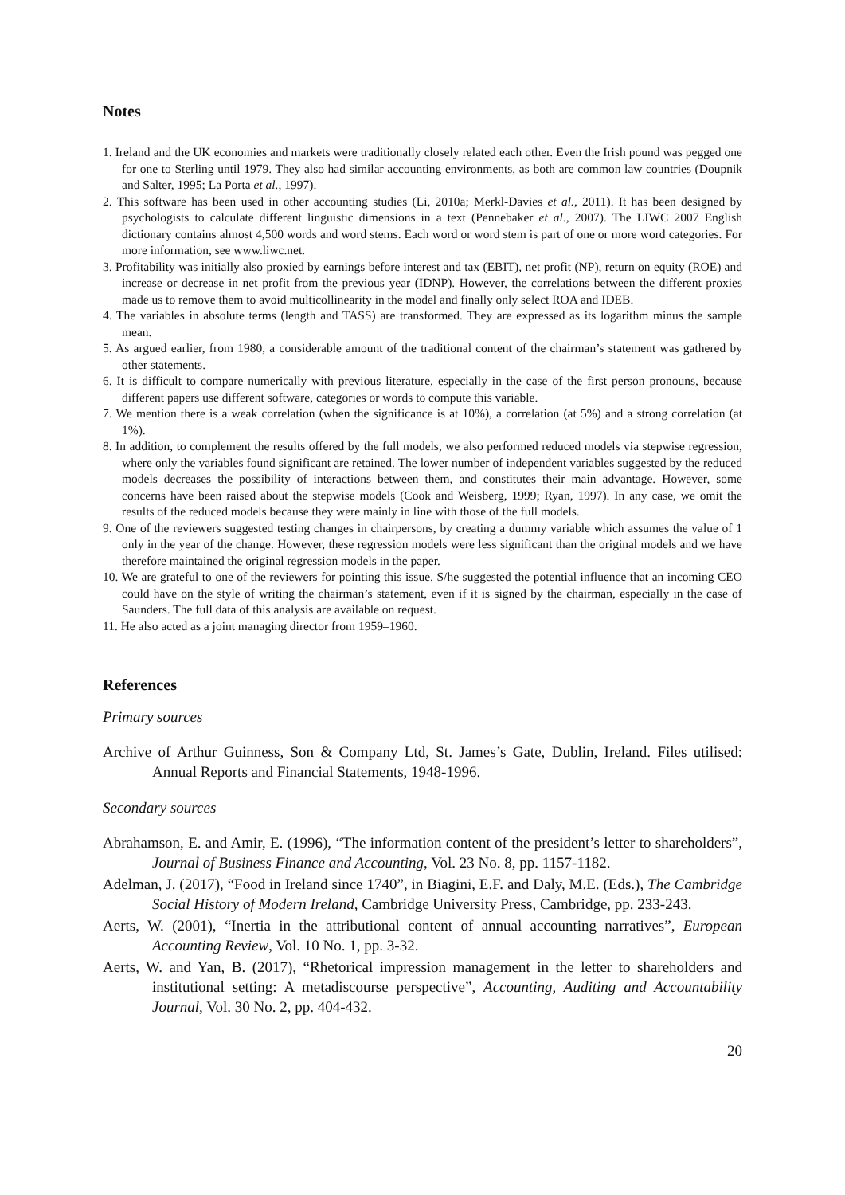Notes
1. Ireland and the UK economies and markets were traditionally closely related each other. Even the Irish pound was pegged one for one to Sterling until 1979. They also had similar accounting environments, as both are common law countries (Doupnik and Salter, 1995; La Porta et al., 1997).
2. This software has been used in other accounting studies (Li, 2010a; Merkl-Davies et al., 2011). It has been designed by psychologists to calculate different linguistic dimensions in a text (Pennebaker et al., 2007). The LIWC 2007 English dictionary contains almost 4,500 words and word stems. Each word or word stem is part of one or more word categories. For more information, see www.liwc.net.
3. Profitability was initially also proxied by earnings before interest and tax (EBIT), net profit (NP), return on equity (ROE) and increase or decrease in net profit from the previous year (IDNP). However, the correlations between the different proxies made us to remove them to avoid multicollinearity in the model and finally only select ROA and IDEB.
4. The variables in absolute terms (length and TASS) are transformed. They are expressed as its logarithm minus the sample mean.
5. As argued earlier, from 1980, a considerable amount of the traditional content of the chairman’s statement was gathered by other statements.
6. It is difficult to compare numerically with previous literature, especially in the case of the first person pronouns, because different papers use different software, categories or words to compute this variable.
7. We mention there is a weak correlation (when the significance is at 10%), a correlation (at 5%) and a strong correlation (at 1%).
8. In addition, to complement the results offered by the full models, we also performed reduced models via stepwise regression, where only the variables found significant are retained. The lower number of independent variables suggested by the reduced models decreases the possibility of interactions between them, and constitutes their main advantage. However, some concerns have been raised about the stepwise models (Cook and Weisberg, 1999; Ryan, 1997). In any case, we omit the results of the reduced models because they were mainly in line with those of the full models.
9. One of the reviewers suggested testing changes in chairpersons, by creating a dummy variable which assumes the value of 1 only in the year of the change. However, these regression models were less significant than the original models and we have therefore maintained the original regression models in the paper.
10. We are grateful to one of the reviewers for pointing this issue. S/he suggested the potential influence that an incoming CEO could have on the style of writing the chairman’s statement, even if it is signed by the chairman, especially in the case of Saunders. The full data of this analysis are available on request.
11. He also acted as a joint managing director from 1959–1960.
References
Primary sources
Archive of Arthur Guinness, Son & Company Ltd, St. James’s Gate, Dublin, Ireland. Files utilised: Annual Reports and Financial Statements, 1948-1996.
Secondary sources
Abrahamson, E. and Amir, E. (1996), “The information content of the president’s letter to shareholders”, Journal of Business Finance and Accounting, Vol. 23 No. 8, pp. 1157-1182.
Adelman, J. (2017), “Food in Ireland since 1740”, in Biagini, E.F. and Daly, M.E. (Eds.), The Cambridge Social History of Modern Ireland, Cambridge University Press, Cambridge, pp. 233-243.
Aerts, W. (2001), “Inertia in the attributional content of annual accounting narratives”, European Accounting Review, Vol. 10 No. 1, pp. 3-32.
Aerts, W. and Yan, B. (2017), “Rhetorical impression management in the letter to shareholders and institutional setting: A metadiscourse perspective”, Accounting, Auditing and Accountability Journal, Vol. 30 No. 2, pp. 404-432.
20